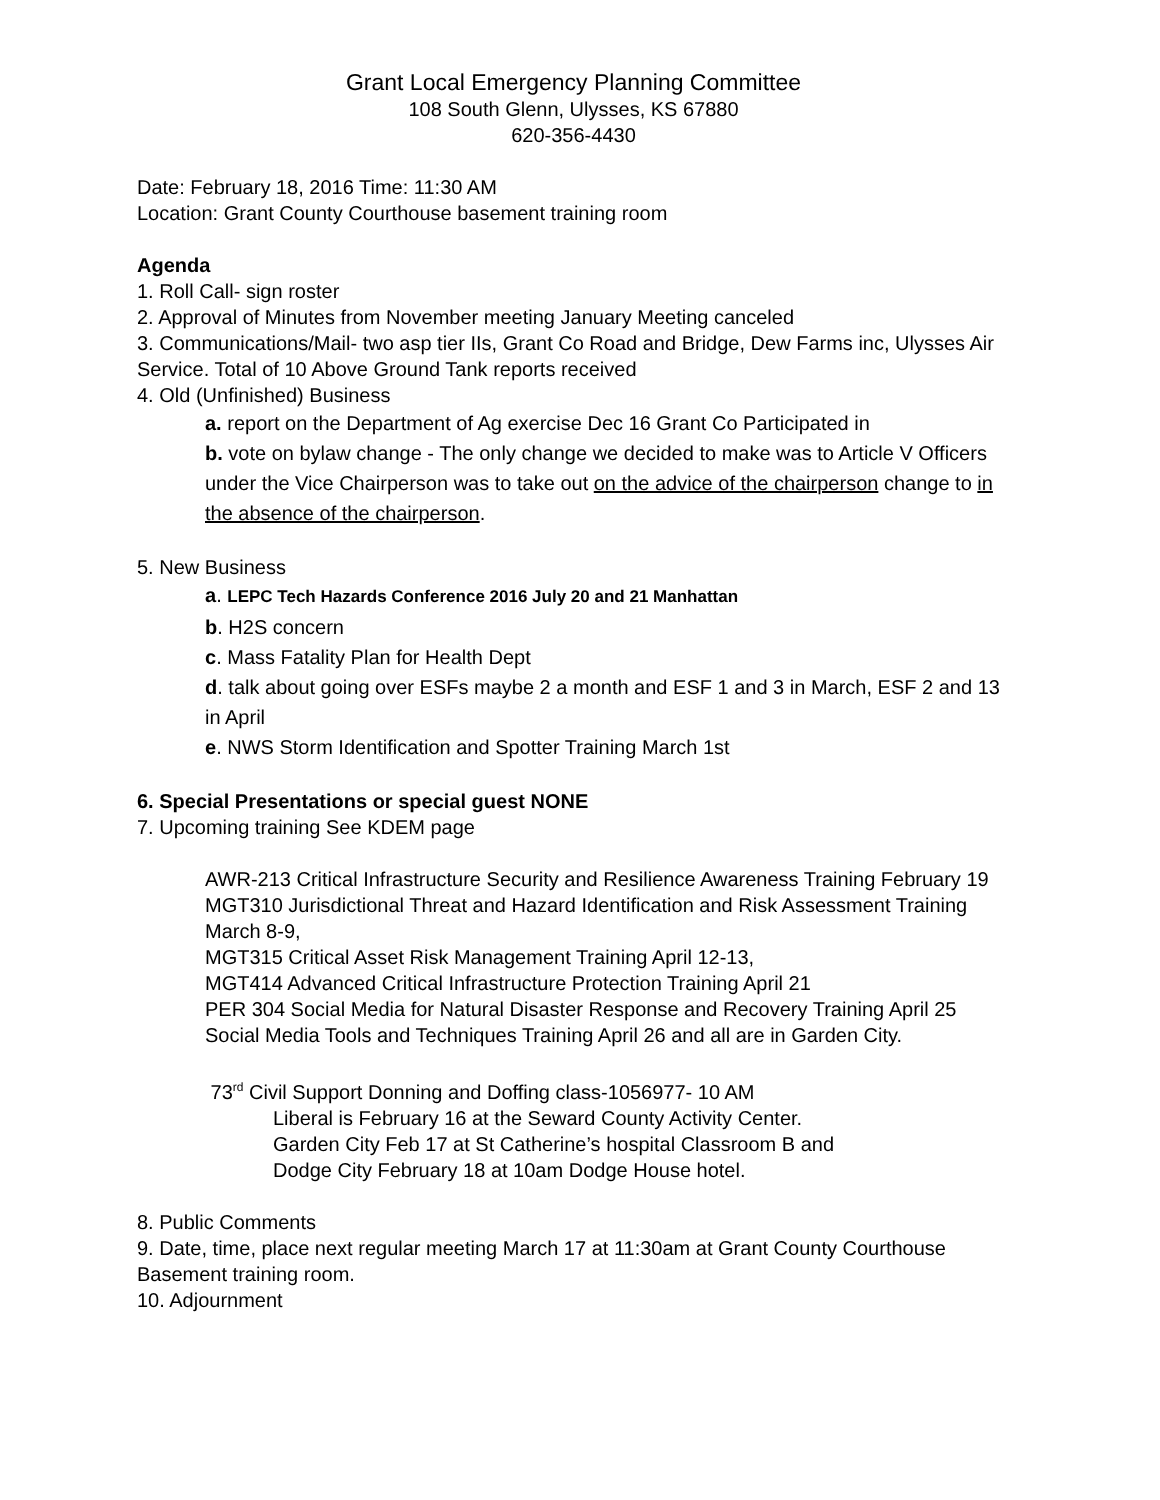Grant Local Emergency Planning Committee
108 South Glenn, Ulysses, KS 67880
620-356-4430
Date: February 18, 2016 Time: 11:30 AM
Location: Grant County Courthouse basement training room
Agenda
1. Roll Call- sign roster
2. Approval of Minutes from November meeting January Meeting canceled
3. Communications/Mail- two asp tier IIs, Grant Co Road and Bridge, Dew Farms inc, Ulysses Air Service. Total of 10 Above Ground Tank reports received
4. Old (Unfinished) Business
a. report on the Department of Ag exercise Dec 16 Grant Co Participated in
b. vote on bylaw change - The only change we decided to make was to Article V Officers under the Vice Chairperson was to take out on the advice of the chairperson change to in the absence of the chairperson.
5. New Business
a. LEPC Tech Hazards Conference 2016 July 20 and 21 Manhattan
b. H2S concern
c. Mass Fatality Plan for Health Dept
d. talk about going over ESFs maybe 2 a month and ESF 1 and 3 in March, ESF 2 and 13 in April
e. NWS Storm Identification and Spotter Training March 1st
6. Special Presentations or special guest NONE
7. Upcoming training See KDEM page
AWR-213 Critical Infrastructure Security and Resilience Awareness Training February 19
MGT310 Jurisdictional Threat and Hazard Identification and Risk Assessment Training March 8-9,
MGT315 Critical Asset Risk Management Training April 12-13,
MGT414 Advanced Critical Infrastructure Protection Training April 21
PER 304 Social Media for Natural Disaster Response and Recovery Training April 25
Social Media Tools and Techniques Training April 26 and all are in Garden City.
73<sup>rd</sup> Civil Support Donning and Doffing class-1056977- 10 AM
Liberal is February 16 at the Seward County Activity Center.
Garden City Feb 17 at St Catherine’s hospital Classroom B and
Dodge City February 18 at 10am Dodge House hotel.
8. Public Comments
9. Date, time, place next regular meeting March 17 at 11:30am at Grant County Courthouse Basement training room.
10. Adjournment